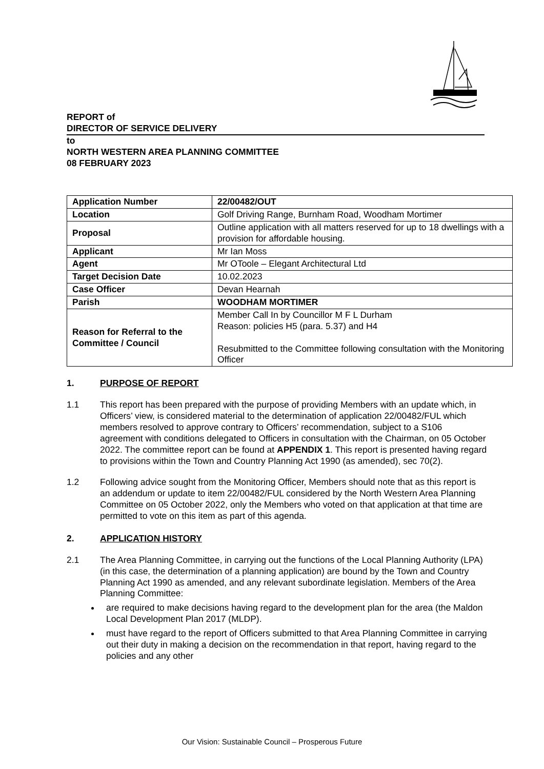REPORT of
DIRECTOR OF SERVICE DELIVERY
to
NORTH WESTERN AREA PLANNING COMMITTEE
08 FEBRUARY 2023
| Application Number | 22/00482/OUT |
| Location | Golf Driving Range, Burnham Road, Woodham Mortimer |
| Proposal | Outline application with all matters reserved for up to 18 dwellings with a provision for affordable housing. |
| Applicant | Mr Ian Moss |
| Agent | Mr OToole – Elegant Architectural Ltd |
| Target Decision Date | 10.02.2023 |
| Case Officer | Devan Hearnah |
| Parish | WOODHAM MORTIMER |
| Reason for Referral to the Committee / Council | Member Call In by Councillor M F L Durham Reason: policies H5 (para. 5.37) and H4 Resubmitted to the Committee following consultation with the Monitoring Officer |
1. PURPOSE OF REPORT
1.1 This report has been prepared with the purpose of providing Members with an update which, in Officers’ view, is considered material to the determination of application 22/00482/FUL which members resolved to approve contrary to Officers’ recommendation, subject to a S106 agreement with conditions delegated to Officers in consultation with the Chairman, on 05 October 2022. The committee report can be found at APPENDIX 1. This report is presented having regard to provisions within the Town and Country Planning Act 1990 (as amended), sec 70(2).
1.2 Following advice sought from the Monitoring Officer, Members should note that as this report is an addendum or update to item 22/00482/FUL considered by the North Western Area Planning Committee on 05 October 2022, only the Members who voted on that application at that time are permitted to vote on this item as part of this agenda.
2. APPLICATION HISTORY
2.1 The Area Planning Committee, in carrying out the functions of the Local Planning Authority (LPA) (in this case, the determination of a planning application) are bound by the Town and Country Planning Act 1990 as amended, and any relevant subordinate legislation. Members of the Area Planning Committee:
are required to make decisions having regard to the development plan for the area (the Maldon Local Development Plan 2017 (MLDP).
must have regard to the report of Officers submitted to that Area Planning Committee in carrying out their duty in making a decision on the recommendation in that report, having regard to the policies and any other
Our Vision: Sustainable Council – Prosperous Future